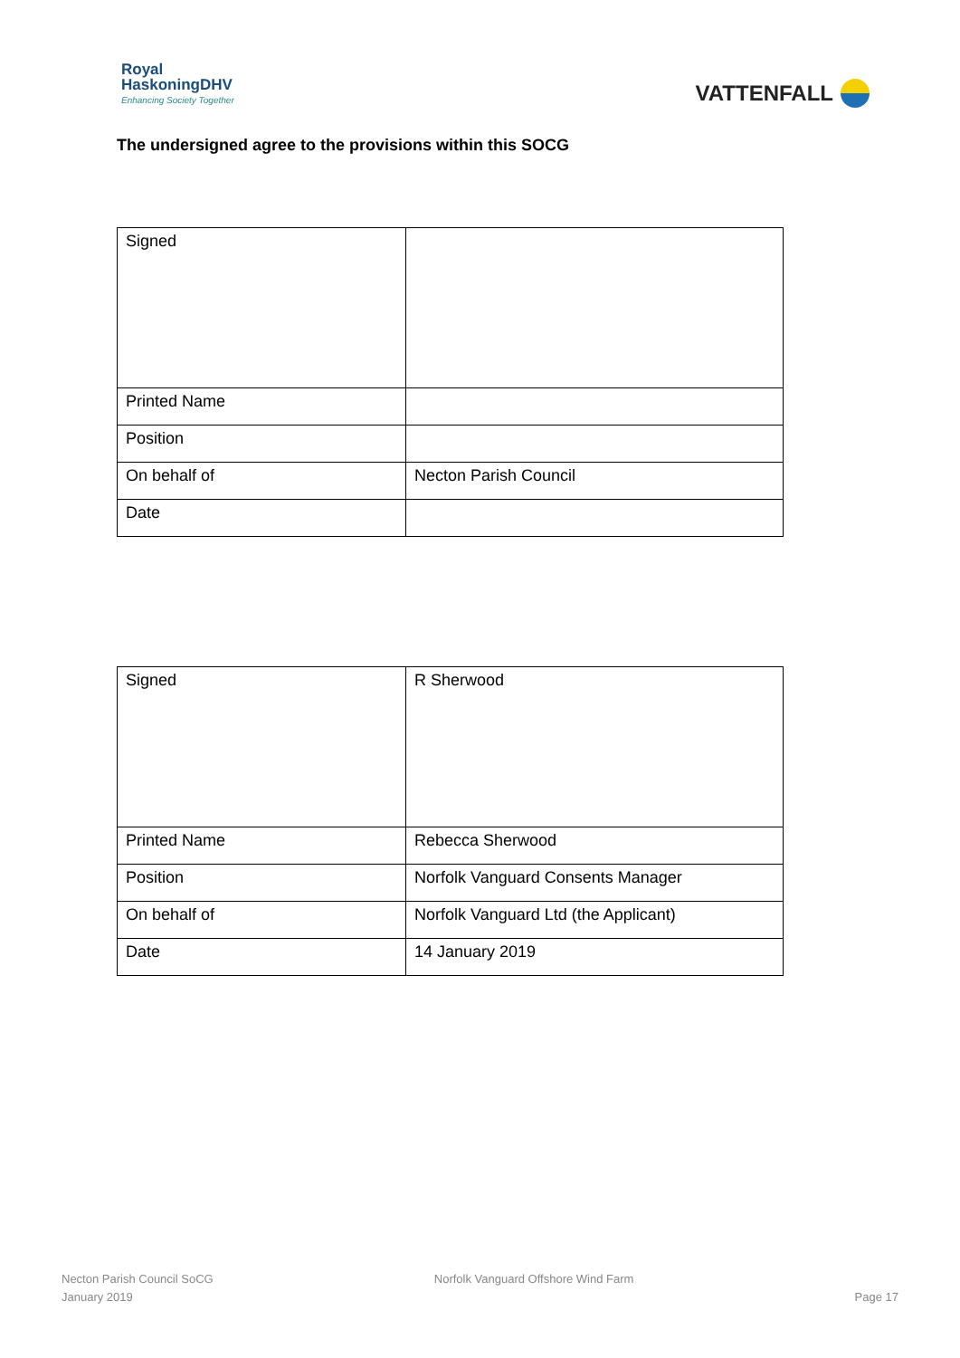Royal
HaskoningDHV
Enhancing Society Together
VATTENFALL
The undersigned agree to the provisions within this SOCG
| Signed | |
| Printed Name | |
| Position | |
| On behalf of | Necton Parish Council |
| Date | |
| Signed | R Sherwood |
| Printed Name | Rebecca Sherwood |
| Position | Norfolk Vanguard Consents Manager |
| On behalf of | Norfolk Vanguard Ltd (the Applicant) |
| Date | 14 January 2019 |
Necton Parish Council SoCG
January 2019
Norfolk Vanguard Offshore Wind Farm
Page 17